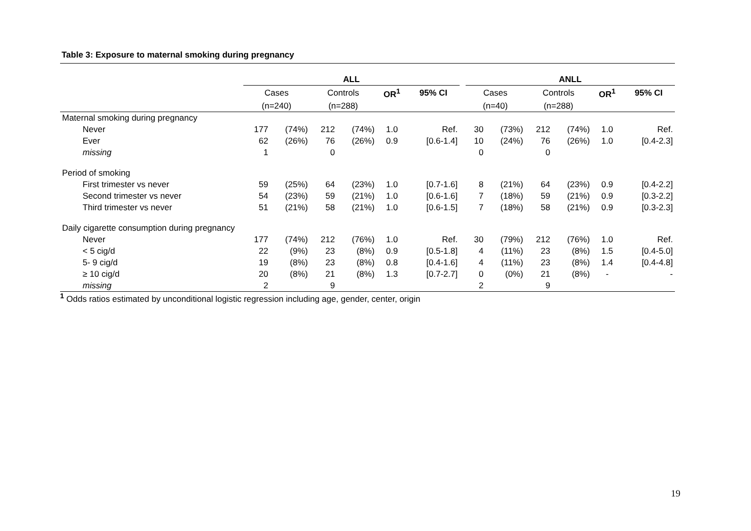Table 3: Exposure to maternal smoking during pregnancy
| | ALL | | | | | | | ANLL | | | | | |
| | Cases | | Controls | | OR<sup>1</sup> | 95% CI | | Cases | | Controls | | OR<sup>1</sup> | 95% CI |
| | (n=240) | | (n=288) | | | | | (n=40) | | (n=288) | | | |
| Maternal smoking during pregnancy | | | | | | | | | | | | | |
| Never | 177 | (74%) | 212 | (74%) | 1.0 | Ref. | | 30 | (73%) | 212 | (74%) | 1.0 | Ref. |
| Ever | 62 | (26%) | 76 | (26%) | 0.9 | [0.6-1.4] | | 10 | (24%) | 76 | (26%) | 1.0 | [0.4-2.3] |
| missing | 1 | | 0 | | | | | 0 | | 0 | | | |
| Period of smoking | | | | | | | | | | | | | |
| First trimester vs never | 59 | (25%) | 64 | (23%) | 1.0 | [0.7-1.6] | | 8 | (21%) | 64 | (23%) | 0.9 | [0.4-2.2] |
| Second trimester vs never | 54 | (23%) | 59 | (21%) | 1.0 | [0.6-1.6] | | 7 | (18%) | 59 | (21%) | 0.9 | [0.3-2.2] |
| Third trimester vs never | 51 | (21%) | 58 | (21%) | 1.0 | [0.6-1.5] | | 7 | (18%) | 58 | (21%) | 0.9 | [0.3-2.3] |
| Daily cigarette consumption during pregnancy | | | | | | | | | | | | | |
| Never | 177 | (74%) | 212 | (76%) | 1.0 | Ref. | | 30 | (79%) | 212 | (76%) | 1.0 | Ref. |
| < 5 cig/d | 22 | (9%) | 23 | (8%) | 0.9 | [0.5-1.8] | | 4 | (11%) | 23 | (8%) | 1.5 | [0.4-5.0] |
| 5- 9 cig/d | 19 | (8%) | 23 | (8%) | 0.8 | [0.4-1.6] | | 4 | (11%) | 23 | (8%) | 1.4 | [0.4-4.8] |
| ≥ 10 cig/d | 20 | (8%) | 21 | (8%) | 1.3 | [0.7-2.7] | | 0 | (0%) | 21 | (8%) | - | - |
| missing | 2 | | 9 | | | | | 2 | | 9 | | | |
<sup>1</sup> Odds ratios estimated by unconditional logistic regression including age, gender, center, origin
19